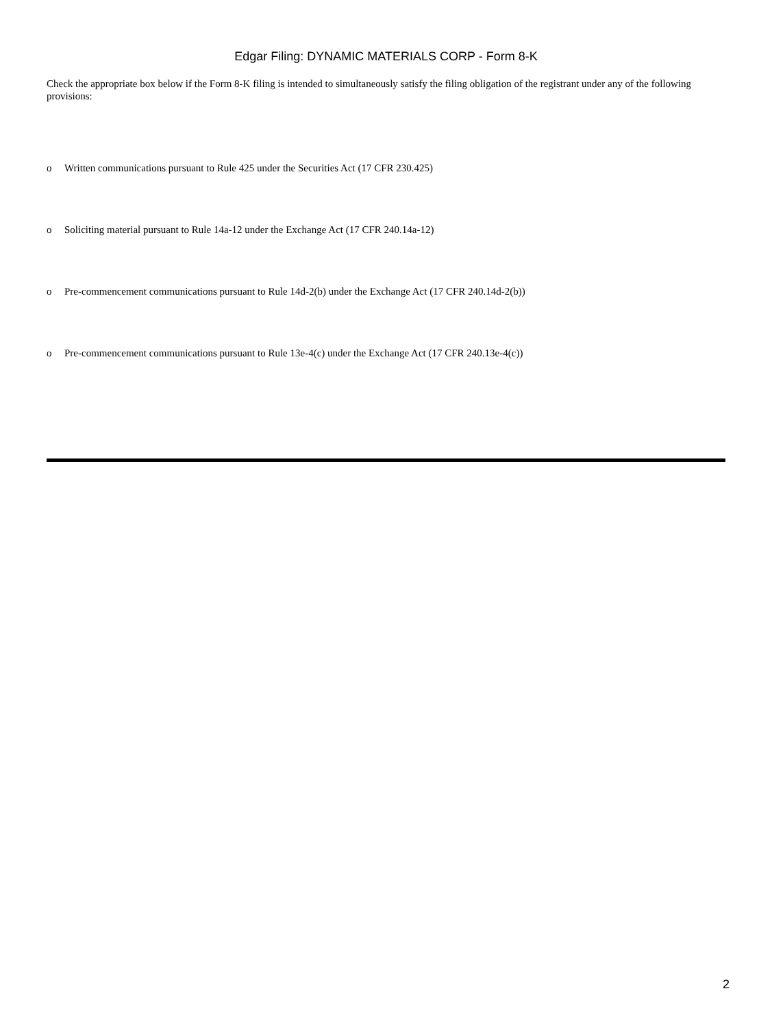Edgar Filing: DYNAMIC MATERIALS CORP - Form 8-K
Check the appropriate box below if the Form 8-K filing is intended to simultaneously satisfy the filing obligation of the registrant under any of the following provisions:
o Written communications pursuant to Rule 425 under the Securities Act (17 CFR 230.425)
o Soliciting material pursuant to Rule 14a-12 under the Exchange Act (17 CFR 240.14a-12)
o Pre-commencement communications pursuant to Rule 14d-2(b) under the Exchange Act (17 CFR 240.14d-2(b))
o Pre-commencement communications pursuant to Rule 13e-4(c) under the Exchange Act (17 CFR 240.13e-4(c))
2